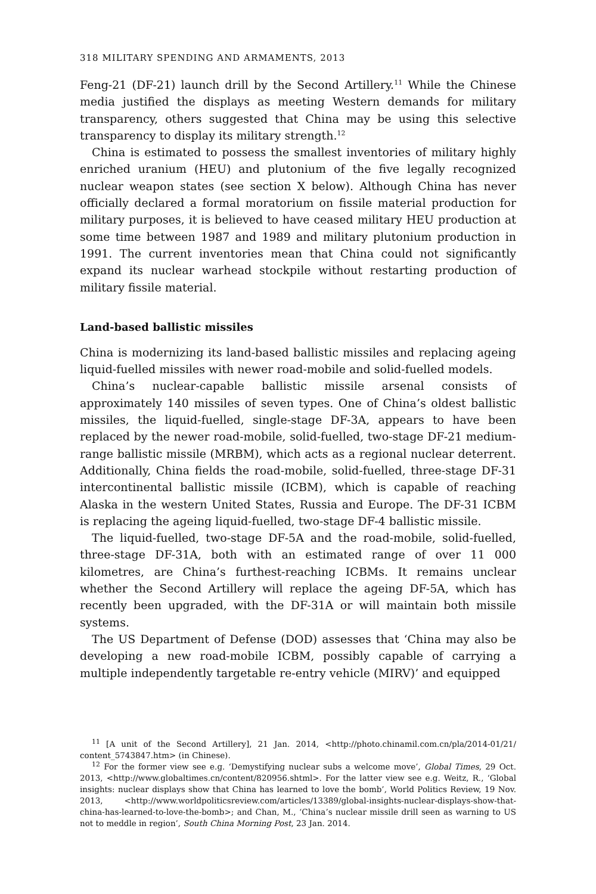318 MILITARY SPENDING AND ARMAMENTS, 2013
Feng-21 (DF-21) launch drill by the Second Artillery.<sup>11</sup> While the Chinese media justified the displays as meeting Western demands for military transparency, others suggested that China may be using this selective transparency to display its military strength.<sup>12</sup>
China is estimated to possess the smallest inventories of military highly enriched uranium (HEU) and plutonium of the five legally recognized nuclear weapon states (see section X below). Although China has never officially declared a formal moratorium on fissile material production for military purposes, it is believed to have ceased military HEU production at some time between 1987 and 1989 and military plutonium production in 1991. The current inventories mean that China could not significantly expand its nuclear warhead stockpile without restarting production of military fissile material.
Land-based ballistic missiles
China is modernizing its land-based ballistic missiles and replacing ageing liquid-fuelled missiles with newer road-mobile and solid-fuelled models.
China’s nuclear-capable ballistic missile arsenal consists of approximately 140 missiles of seven types. One of China’s oldest ballistic missiles, the liquid-fuelled, single-stage DF-3A, appears to have been replaced by the newer road-mobile, solid-fuelled, two-stage DF-21 medium-range ballistic missile (MRBM), which acts as a regional nuclear deterrent. Additionally, China fields the road-mobile, solid-fuelled, three-stage DF-31 intercontinental ballistic missile (ICBM), which is capable of reaching Alaska in the western United States, Russia and Europe. The DF-31 ICBM is replacing the ageing liquid-fuelled, two-stage DF-4 ballistic missile.
The liquid-fuelled, two-stage DF-5A and the road-mobile, solid-fuelled, three-stage DF-31A, both with an estimated range of over 11 000 kilometres, are China’s furthest-reaching ICBMs. It remains unclear whether the Second Artillery will replace the ageing DF-5A, which has recently been upgraded, with the DF-31A or will maintain both missile systems.
The US Department of Defense (DOD) assesses that ‘China may also be developing a new road-mobile ICBM, possibly capable of carrying a multiple independently targetable re-entry vehicle (MIRV)’ and equipped
<sup>11</sup> [A unit of the Second Artillery], 21 Jan. 2014, <http://photo.chinamil.com.cn/pla/2014-01/21/ content_5743847.htm> (in Chinese).
<sup>12</sup> For the former view see e.g. ‘Demystifying nuclear subs a welcome move’, Global Times, 29 Oct. 2013, <http://www.globaltimes.cn/content/820956.shtml>. For the latter view see e.g. Weitz, R., ‘Global insights: nuclear displays show that China has learned to love the bomb’, World Politics Review, 19 Nov. 2013, <http://www.worldpoliticsreview.com/articles/13389/global-insights-nuclear-displays-show-that-china-has-learned-to-love-the-bomb>; and Chan, M., ‘China’s nuclear missile drill seen as warning to US not to meddle in region’, South China Morning Post, 23 Jan. 2014.